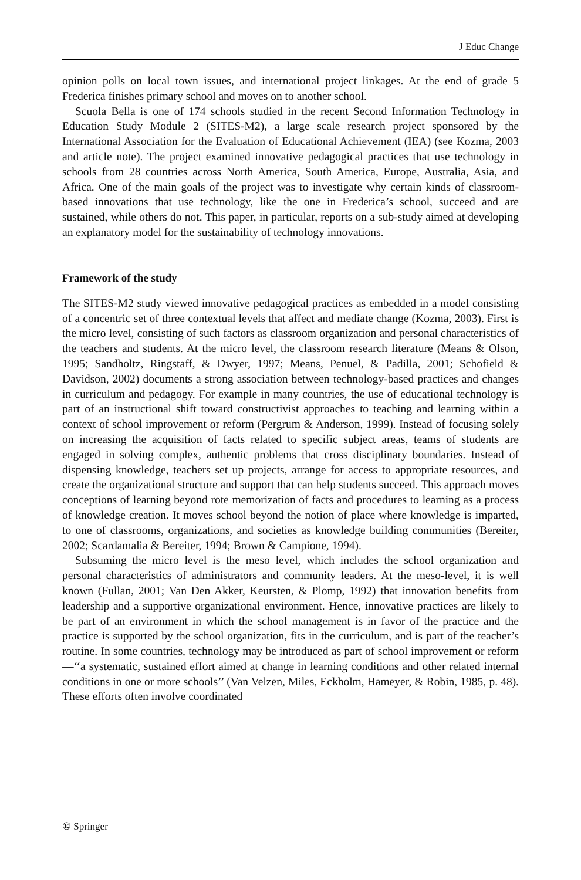J Educ Change
opinion polls on local town issues, and international project linkages. At the end of grade 5 Frederica finishes primary school and moves on to another school.
Scuola Bella is one of 174 schools studied in the recent Second Information Technology in Education Study Module 2 (SITES-M2), a large scale research project sponsored by the International Association for the Evaluation of Educational Achievement (IEA) (see Kozma, 2003 and article note). The project examined innovative pedagogical practices that use technology in schools from 28 countries across North America, South America, Europe, Australia, Asia, and Africa. One of the main goals of the project was to investigate why certain kinds of classroom-based innovations that use technology, like the one in Frederica’s school, succeed and are sustained, while others do not. This paper, in particular, reports on a sub-study aimed at developing an explanatory model for the sustainability of technology innovations.
Framework of the study
The SITES-M2 study viewed innovative pedagogical practices as embedded in a model consisting of a concentric set of three contextual levels that affect and mediate change (Kozma, 2003). First is the micro level, consisting of such factors as classroom organization and personal characteristics of the teachers and students. At the micro level, the classroom research literature (Means & Olson, 1995; Sandholtz, Ringstaff, & Dwyer, 1997; Means, Penuel, & Padilla, 2001; Schofield & Davidson, 2002) documents a strong association between technology-based practices and changes in curriculum and pedagogy. For example in many countries, the use of educational technology is part of an instructional shift toward constructivist approaches to teaching and learning within a context of school improvement or reform (Pergrum & Anderson, 1999). Instead of focusing solely on increasing the acquisition of facts related to specific subject areas, teams of students are engaged in solving complex, authentic problems that cross disciplinary boundaries. Instead of dispensing knowledge, teachers set up projects, arrange for access to appropriate resources, and create the organizational structure and support that can help students succeed. This approach moves conceptions of learning beyond rote memorization of facts and procedures to learning as a process of knowledge creation. It moves school beyond the notion of place where knowledge is imparted, to one of classrooms, organizations, and societies as knowledge building communities (Bereiter, 2002; Scardamalia & Bereiter, 1994; Brown & Campione, 1994).
Subsuming the micro level is the meso level, which includes the school organization and personal characteristics of administrators and community leaders. At the meso-level, it is well known (Fullan, 2001; Van Den Akker, Keursten, & Plomp, 1992) that innovation benefits from leadership and a supportive organizational environment. Hence, innovative practices are likely to be part of an environment in which the school management is in favor of the practice and the practice is supported by the school organization, fits in the curriculum, and is part of the teacher’s routine. In some countries, technology may be introduced as part of school improvement or reform—‘‘a systematic, sustained effort aimed at change in learning conditions and other related internal conditions in one or more schools’’ (Van Velzen, Miles, Eckholm, Hameyer, & Robin, 1985, p. 48). These efforts often involve coordinated
⑩ Springer